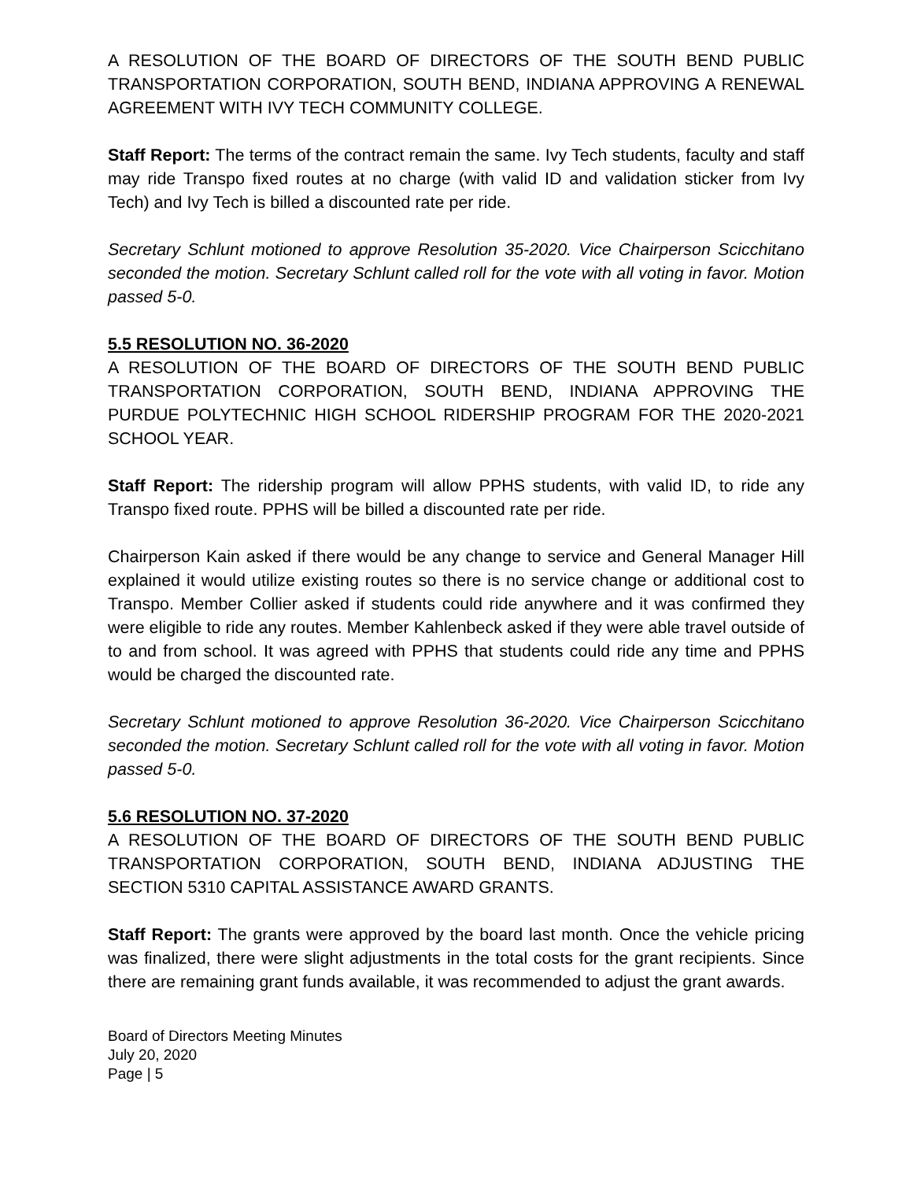A RESOLUTION OF THE BOARD OF DIRECTORS OF THE SOUTH BEND PUBLIC TRANSPORTATION CORPORATION, SOUTH BEND, INDIANA APPROVING A RENEWAL AGREEMENT WITH IVY TECH COMMUNITY COLLEGE.
Staff Report: The terms of the contract remain the same. Ivy Tech students, faculty and staff may ride Transpo fixed routes at no charge (with valid ID and validation sticker from Ivy Tech) and Ivy Tech is billed a discounted rate per ride.
Secretary Schlunt motioned to approve Resolution 35-2020. Vice Chairperson Scicchitano seconded the motion. Secretary Schlunt called roll for the vote with all voting in favor. Motion passed 5-0.
5.5 RESOLUTION NO. 36-2020
A RESOLUTION OF THE BOARD OF DIRECTORS OF THE SOUTH BEND PUBLIC TRANSPORTATION CORPORATION, SOUTH BEND, INDIANA APPROVING THE PURDUE POLYTECHNIC HIGH SCHOOL RIDERSHIP PROGRAM FOR THE 2020-2021 SCHOOL YEAR.
Staff Report: The ridership program will allow PPHS students, with valid ID, to ride any Transpo fixed route. PPHS will be billed a discounted rate per ride.
Chairperson Kain asked if there would be any change to service and General Manager Hill explained it would utilize existing routes so there is no service change or additional cost to Transpo. Member Collier asked if students could ride anywhere and it was confirmed they were eligible to ride any routes. Member Kahlenbeck asked if they were able travel outside of to and from school. It was agreed with PPHS that students could ride any time and PPHS would be charged the discounted rate.
Secretary Schlunt motioned to approve Resolution 36-2020. Vice Chairperson Scicchitano seconded the motion. Secretary Schlunt called roll for the vote with all voting in favor. Motion passed 5-0.
5.6 RESOLUTION NO. 37-2020
A RESOLUTION OF THE BOARD OF DIRECTORS OF THE SOUTH BEND PUBLIC TRANSPORTATION CORPORATION, SOUTH BEND, INDIANA ADJUSTING THE SECTION 5310 CAPITAL ASSISTANCE AWARD GRANTS.
Staff Report: The grants were approved by the board last month. Once the vehicle pricing was finalized, there were slight adjustments in the total costs for the grant recipients. Since there are remaining grant funds available, it was recommended to adjust the grant awards.
Board of Directors Meeting Minutes
July 20, 2020
Page | 5